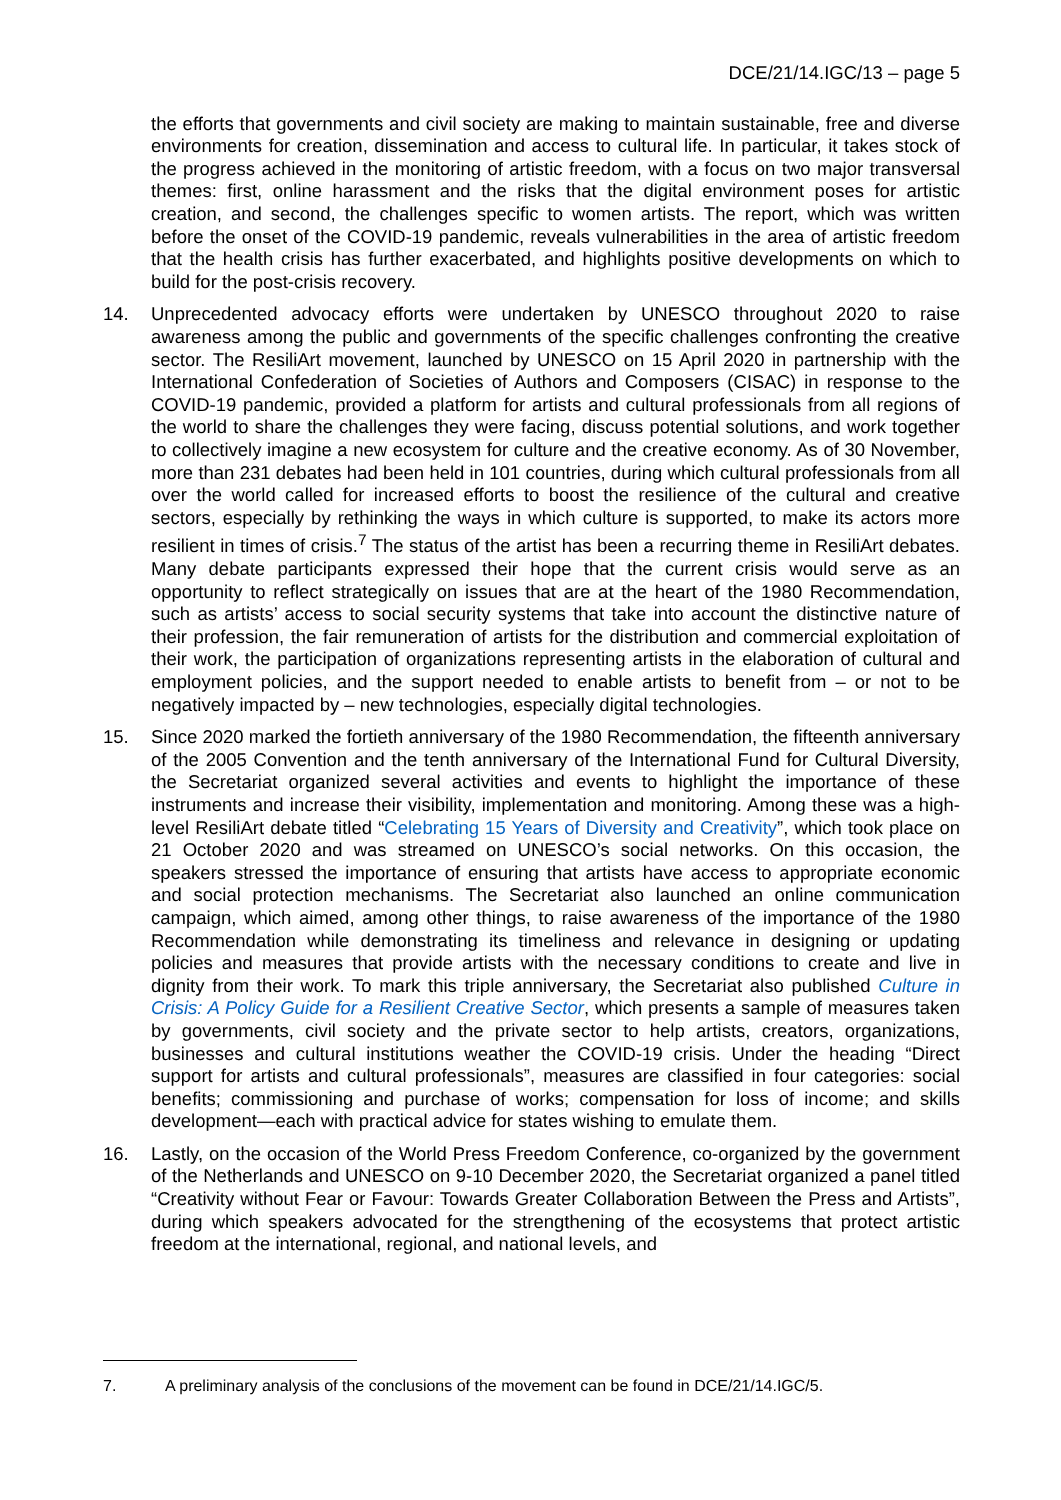DCE/21/14.IGC/13 – page 5
the efforts that governments and civil society are making to maintain sustainable, free and diverse environments for creation, dissemination and access to cultural life. In particular, it takes stock of the progress achieved in the monitoring of artistic freedom, with a focus on two major transversal themes: first, online harassment and the risks that the digital environment poses for artistic creation, and second, the challenges specific to women artists. The report, which was written before the onset of the COVID-19 pandemic, reveals vulnerabilities in the area of artistic freedom that the health crisis has further exacerbated, and highlights positive developments on which to build for the post-crisis recovery.
14. Unprecedented advocacy efforts were undertaken by UNESCO throughout 2020 to raise awareness among the public and governments of the specific challenges confronting the creative sector. The ResiliArt movement, launched by UNESCO on 15 April 2020 in partnership with the International Confederation of Societies of Authors and Composers (CISAC) in response to the COVID-19 pandemic, provided a platform for artists and cultural professionals from all regions of the world to share the challenges they were facing, discuss potential solutions, and work together to collectively imagine a new ecosystem for culture and the creative economy. As of 30 November, more than 231 debates had been held in 101 countries, during which cultural professionals from all over the world called for increased efforts to boost the resilience of the cultural and creative sectors, especially by rethinking the ways in which culture is supported, to make its actors more resilient in times of crisis.<sup>7</sup> The status of the artist has been a recurring theme in ResiliArt debates. Many debate participants expressed their hope that the current crisis would serve as an opportunity to reflect strategically on issues that are at the heart of the 1980 Recommendation, such as artists’ access to social security systems that take into account the distinctive nature of their profession, the fair remuneration of artists for the distribution and commercial exploitation of their work, the participation of organizations representing artists in the elaboration of cultural and employment policies, and the support needed to enable artists to benefit from – or not to be negatively impacted by – new technologies, especially digital technologies.
15. Since 2020 marked the fortieth anniversary of the 1980 Recommendation, the fifteenth anniversary of the 2005 Convention and the tenth anniversary of the International Fund for Cultural Diversity, the Secretariat organized several activities and events to highlight the importance of these instruments and increase their visibility, implementation and monitoring. Among these was a high-level ResiliArt debate titled “Celebrating 15 Years of Diversity and Creativity”, which took place on 21 October 2020 and was streamed on UNESCO’s social networks. On this occasion, the speakers stressed the importance of ensuring that artists have access to appropriate economic and social protection mechanisms. The Secretariat also launched an online communication campaign, which aimed, among other things, to raise awareness of the importance of the 1980 Recommendation while demonstrating its timeliness and relevance in designing or updating policies and measures that provide artists with the necessary conditions to create and live in dignity from their work. To mark this triple anniversary, the Secretariat also published Culture in Crisis: A Policy Guide for a Resilient Creative Sector, which presents a sample of measures taken by governments, civil society and the private sector to help artists, creators, organizations, businesses and cultural institutions weather the COVID-19 crisis. Under the heading “Direct support for artists and cultural professionals”, measures are classified in four categories: social benefits; commissioning and purchase of works; compensation for loss of income; and skills development—each with practical advice for states wishing to emulate them.
16. Lastly, on the occasion of the World Press Freedom Conference, co-organized by the government of the Netherlands and UNESCO on 9-10 December 2020, the Secretariat organized a panel titled “Creativity without Fear or Favour: Towards Greater Collaboration Between the Press and Artists”, during which speakers advocated for the strengthening of the ecosystems that protect artistic freedom at the international, regional, and national levels, and
7. A preliminary analysis of the conclusions of the movement can be found in DCE/21/14.IGC/5.